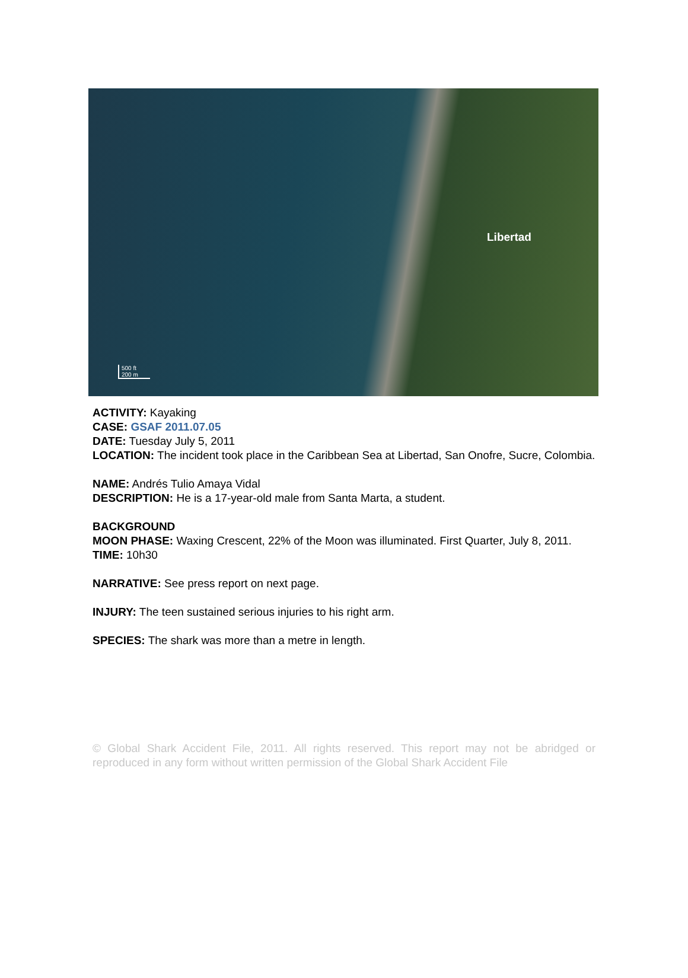Libertad
500 ft
200 m
ACTIVITY: Kayaking
CASE: GSAF 2011.07.05
DATE: Tuesday July 5, 2011
LOCATION: The incident took place in the Caribbean Sea at Libertad, San Onofre, Sucre, Colombia.
NAME: Andrés Tulio Amaya Vidal
DESCRIPTION: He is a 17-year-old male from Santa Marta, a student.
BACKGROUND
MOON PHASE: Waxing Crescent, 22% of the Moon was illuminated. First Quarter, July 8, 2011.
TIME: 10h30
NARRATIVE: See press report on next page.
INJURY: The teen sustained serious injuries to his right arm.
SPECIES: The shark was more than a metre in length.
© Global Shark Accident File, 2011. All rights reserved. This report may not be abridged or reproduced in any form without written permission of the Global Shark Accident File